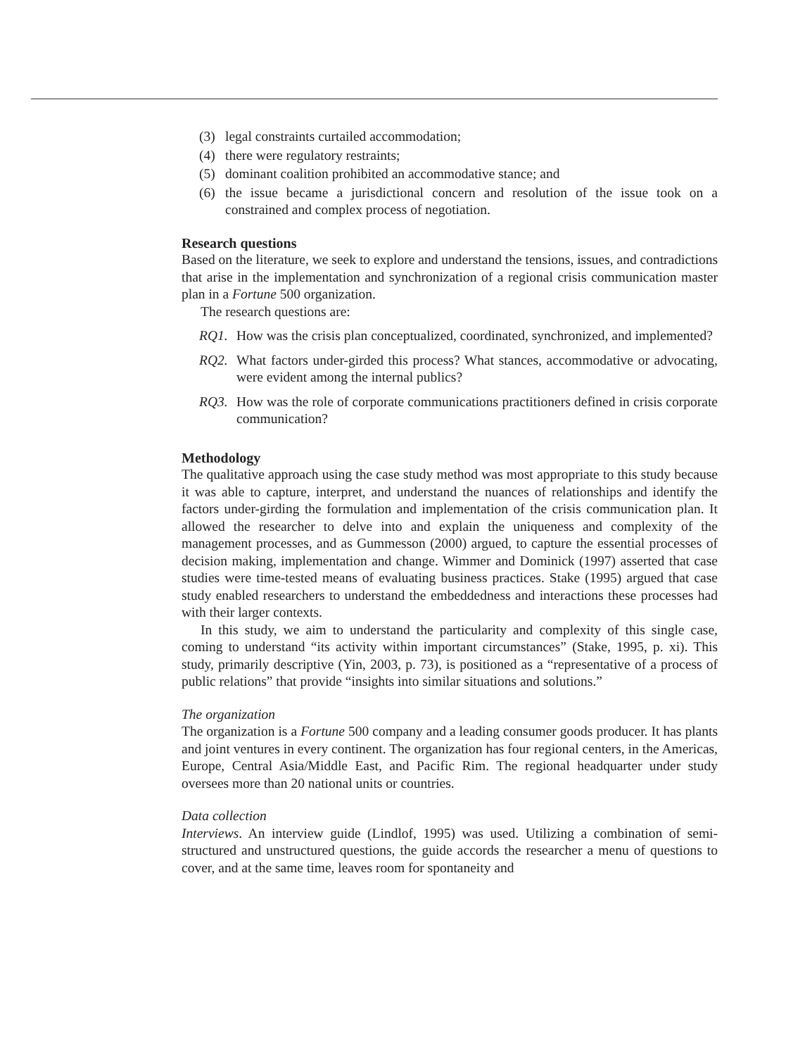(3) legal constraints curtailed accommodation;
(4) there were regulatory restraints;
(5) dominant coalition prohibited an accommodative stance; and
(6) the issue became a jurisdictional concern and resolution of the issue took on a constrained and complex process of negotiation.
Research questions
Based on the literature, we seek to explore and understand the tensions, issues, and contradictions that arise in the implementation and synchronization of a regional crisis communication master plan in a Fortune 500 organization.
The research questions are:
RQ1. How was the crisis plan conceptualized, coordinated, synchronized, and implemented?
RQ2. What factors under-girded this process? What stances, accommodative or advocating, were evident among the internal publics?
RQ3. How was the role of corporate communications practitioners defined in crisis corporate communication?
Methodology
The qualitative approach using the case study method was most appropriate to this study because it was able to capture, interpret, and understand the nuances of relationships and identify the factors under-girding the formulation and implementation of the crisis communication plan. It allowed the researcher to delve into and explain the uniqueness and complexity of the management processes, and as Gummesson (2000) argued, to capture the essential processes of decision making, implementation and change. Wimmer and Dominick (1997) asserted that case studies were time-tested means of evaluating business practices. Stake (1995) argued that case study enabled researchers to understand the embeddedness and interactions these processes had with their larger contexts.
In this study, we aim to understand the particularity and complexity of this single case, coming to understand “its activity within important circumstances” (Stake, 1995, p. xi). This study, primarily descriptive (Yin, 2003, p. 73), is positioned as a “representative of a process of public relations” that provide “insights into similar situations and solutions.”
The organization
The organization is a Fortune 500 company and a leading consumer goods producer. It has plants and joint ventures in every continent. The organization has four regional centers, in the Americas, Europe, Central Asia/Middle East, and Pacific Rim. The regional headquarter under study oversees more than 20 national units or countries.
Data collection
Interviews. An interview guide (Lindlof, 1995) was used. Utilizing a combination of semi-structured and unstructured questions, the guide accords the researcher a menu of questions to cover, and at the same time, leaves room for spontaneity and